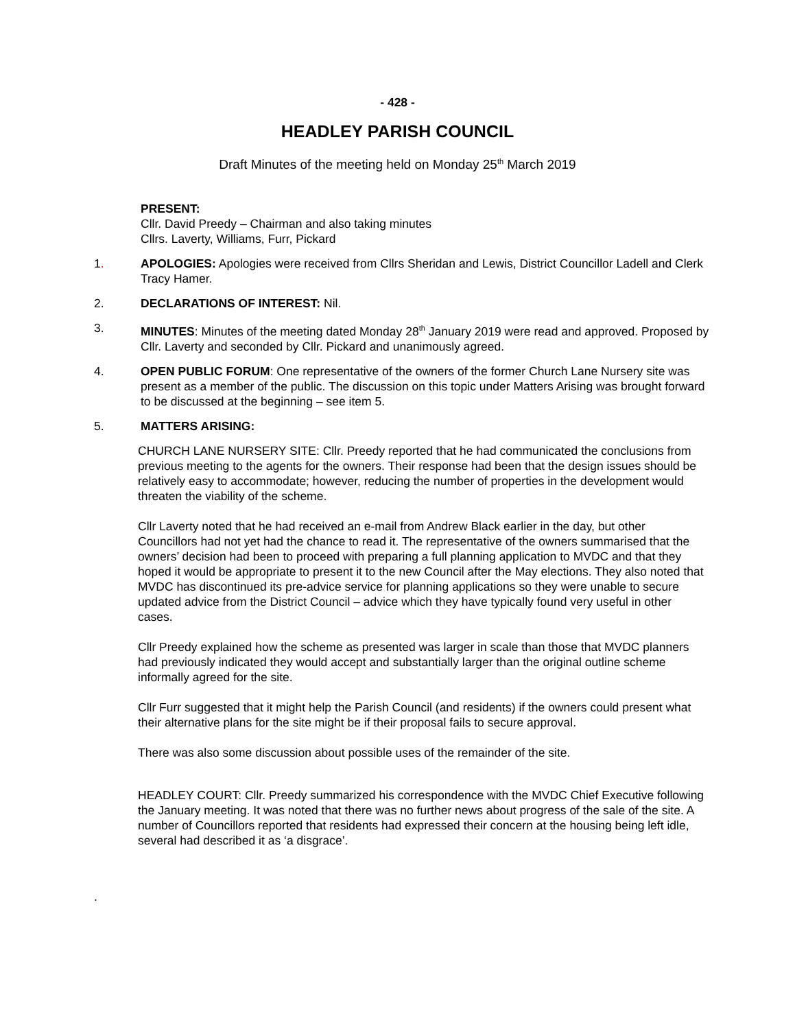- 428 -
HEADLEY PARISH COUNCIL
Draft Minutes of the meeting held on Monday 25<sup>th</sup> March 2019
PRESENT:
Cllr. David Preedy – Chairman and also taking minutes
Cllrs. Laverty, Williams, Furr, Pickard
1. APOLOGIES: Apologies were received from Cllrs Sheridan and Lewis, District Councillor Ladell and Clerk Tracy Hamer.
2. DECLARATIONS OF INTEREST: Nil.
3. MINUTES: Minutes of the meeting dated Monday 28<sup>th</sup> January 2019 were read and approved. Proposed by Cllr. Laverty and seconded by Cllr. Pickard and unanimously agreed.
4. OPEN PUBLIC FORUM: One representative of the owners of the former Church Lane Nursery site was present as a member of the public. The discussion on this topic under Matters Arising was brought forward to be discussed at the beginning – see item 5.
5. MATTERS ARISING:
CHURCH LANE NURSERY SITE: Cllr. Preedy reported that he had communicated the conclusions from previous meeting to the agents for the owners. Their response had been that the design issues should be relatively easy to accommodate; however, reducing the number of properties in the development would threaten the viability of the scheme.
Cllr Laverty noted that he had received an e-mail from Andrew Black earlier in the day, but other Councillors had not yet had the chance to read it. The representative of the owners summarised that the owners’ decision had been to proceed with preparing a full planning application to MVDC and that they hoped it would be appropriate to present it to the new Council after the May elections. They also noted that MVDC has discontinued its pre-advice service for planning applications so they were unable to secure updated advice from the District Council – advice which they have typically found very useful in other cases.
Cllr Preedy explained how the scheme as presented was larger in scale than those that MVDC planners had previously indicated they would accept and substantially larger than the original outline scheme informally agreed for the site.
Cllr Furr suggested that it might help the Parish Council (and residents) if the owners could present what their alternative plans for the site might be if their proposal fails to secure approval.
There was also some discussion about possible uses of the remainder of the site.
HEADLEY COURT: Cllr. Preedy summarized his correspondence with the MVDC Chief Executive following the January meeting. It was noted that there was no further news about progress of the sale of the site. A number of Councillors reported that residents had expressed their concern at the housing being left idle, several had described it as ‘a disgrace’.
.